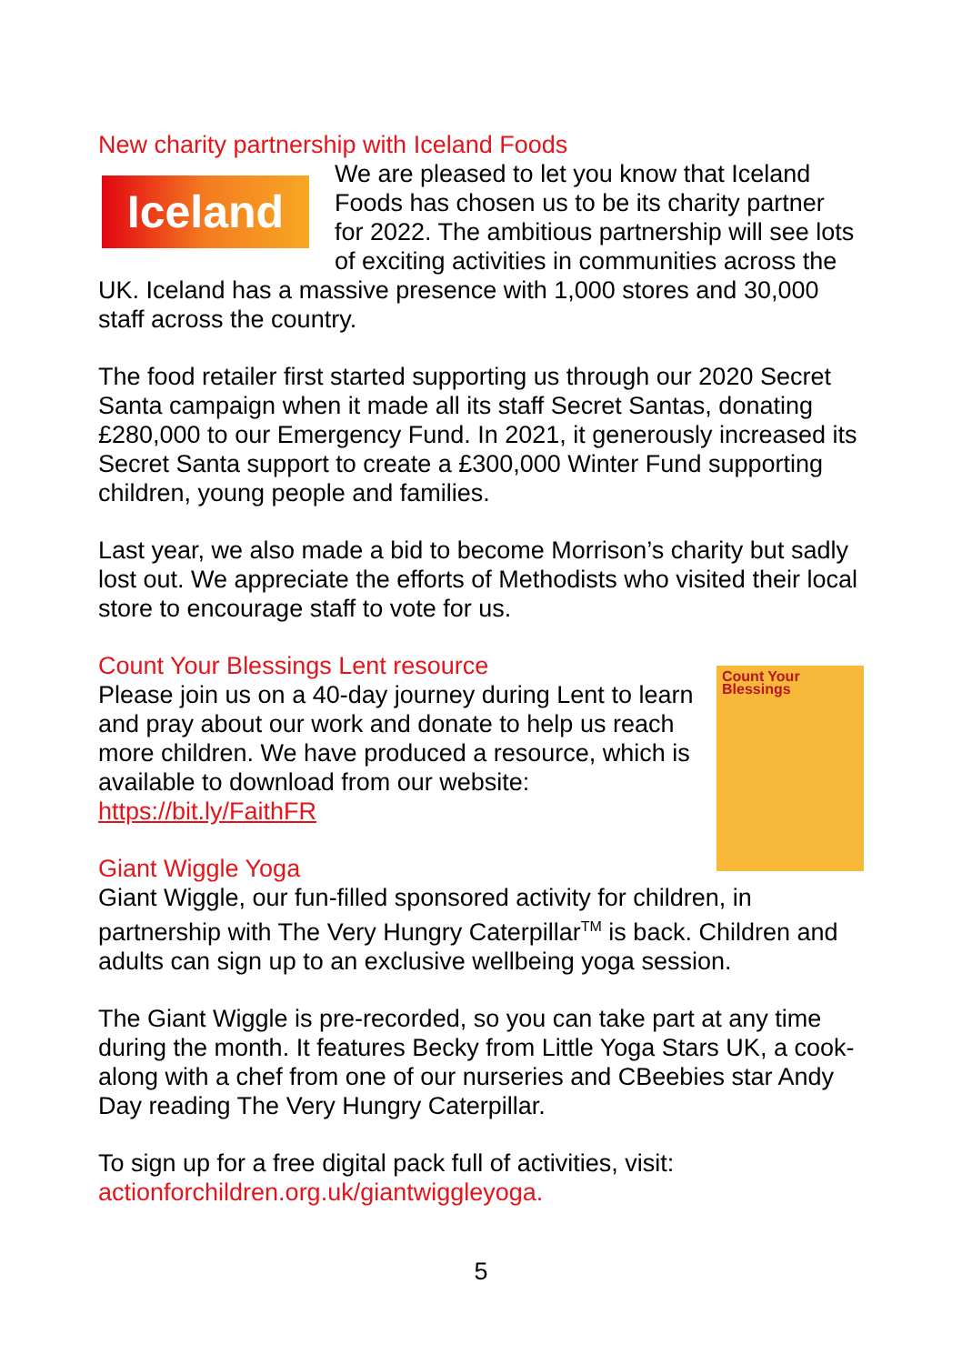New charity partnership with Iceland Foods
Iceland
We are pleased to let you know that Iceland Foods has chosen us to be its charity partner for 2022. The ambitious partnership will see lots of exciting activities in communities across the UK. Iceland has a massive presence with 1,000 stores and 30,000 staff across the country.
The food retailer first started supporting us through our 2020 Secret Santa campaign when it made all its staff Secret Santas, donating £280,000 to our Emergency Fund. In 2021, it generously increased its Secret Santa support to create a £300,000 Winter Fund supporting children, young people and families.
Last year, we also made a bid to become Morrison’s charity but sadly lost out. We appreciate the efforts of Methodists who visited their local store to encourage staff to vote for us.
Count Your Blessings Lent resource
Count Your Blessings
Please join us on a 40-day journey during Lent to learn and pray about our work and donate to help us reach more children. We have produced a resource, which is available to download from our website: https://bit.ly/FaithFR
Giant Wiggle Yoga
Giant Wiggle, our fun-filled sponsored activity for children, in partnership with The Very Hungry Caterpillar<sup>TM</sup> is back. Children and adults can sign up to an exclusive wellbeing yoga session.
The Giant Wiggle is pre-recorded, so you can take part at any time during the month. It features Becky from Little Yoga Stars UK, a cook-along with a chef from one of our nurseries and CBeebies star Andy Day reading The Very Hungry Caterpillar.
To sign up for a free digital pack full of activities, visit: actionforchildren.org.uk/giantwiggleyoga.
5